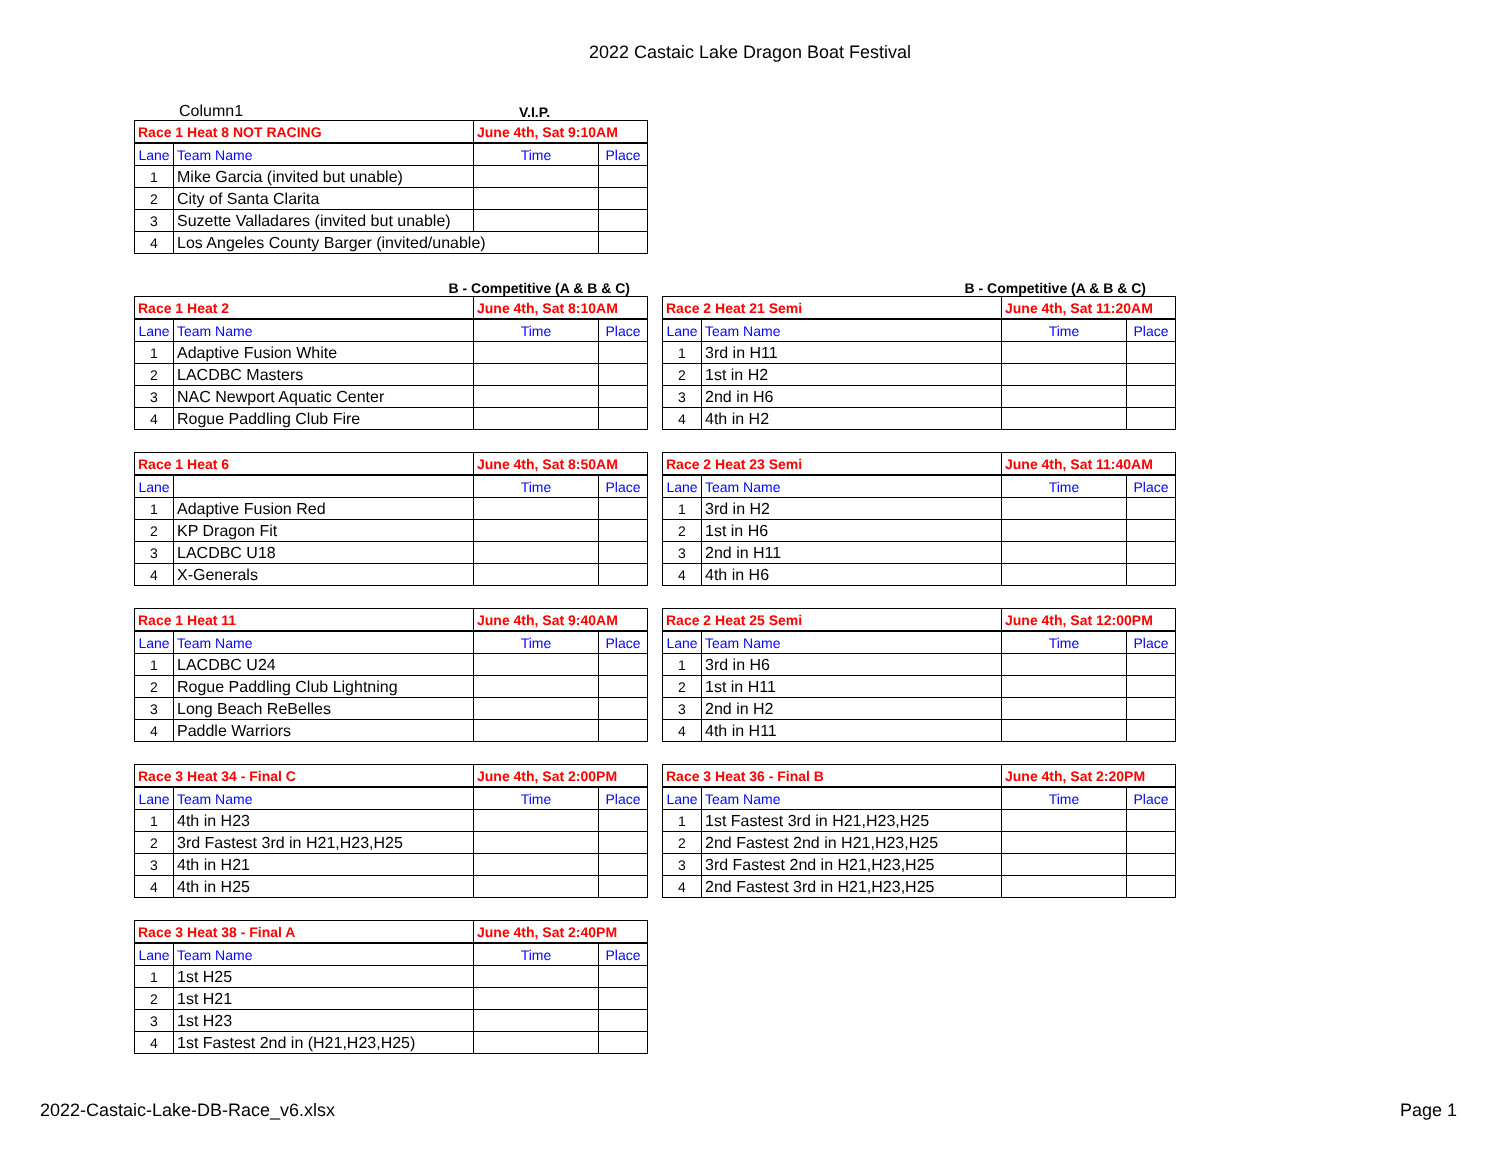2022 Castaic Lake Dragon Boat Festival
Column1 V.I.P.
| Race 1 Heat 8 NOT RACING | | June 4th, Sat 9:10AM | |
| Lane | Team Name | Time | Place |
| 1 | Mike Garcia (invited but unable) | | |
| 2 | City of Santa Clarita | | |
| 3 | Suzette Valladares (invited but unable) | | |
| 4 | Los Angeles County Barger (invited/unable) | | |
B - Competitive (A & B & C)
| Race 1 Heat 2 | | June 4th, Sat 8:10AM | |
| Lane | Team Name | Time | Place |
| 1 | Adaptive Fusion White | | |
| 2 | LACDBC Masters | | |
| 3 | NAC Newport Aquatic Center | | |
| 4 | Rogue Paddling Club Fire | | |
B - Competitive (A & B & C)
| Race 2 Heat 21 Semi | | June 4th, Sat 11:20AM | |
| Lane | Team Name | Time | Place |
| 1 | 3rd in H11 | | |
| 2 | 1st in H2 | | |
| 3 | 2nd in H6 | | |
| 4 | 4th in H2 | | |
| Race 1 Heat 6 | | June 4th, Sat 8:50AM | |
| Lane | | Time | Place |
| 1 | Adaptive Fusion Red | | |
| 2 | KP Dragon Fit | | |
| 3 | LACDBC U18 | | |
| 4 | X-Generals | | |
| Race 2 Heat 23 Semi | | June 4th, Sat 11:40AM | |
| Lane | Team Name | Time | Place |
| 1 | 3rd in H2 | | |
| 2 | 1st in H6 | | |
| 3 | 2nd in H11 | | |
| 4 | 4th in H6 | | |
| Race 1 Heat 11 | | June 4th, Sat 9:40AM | |
| Lane | Team Name | Time | Place |
| 1 | LACDBC U24 | | |
| 2 | Rogue Paddling Club Lightning | | |
| 3 | Long Beach ReBelles | | |
| 4 | Paddle Warriors | | |
| Race 2 Heat 25 Semi | | June 4th, Sat 12:00PM | |
| Lane | Team Name | Time | Place |
| 1 | 3rd in H6 | | |
| 2 | 1st in H11 | | |
| 3 | 2nd in H2 | | |
| 4 | 4th in H11 | | |
| Race 3 Heat 34 - Final C | | June 4th, Sat 2:00PM | |
| Lane | Team Name | Time | Place |
| 1 | 4th in H23 | | |
| 2 | 3rd Fastest 3rd in H21,H23,H25 | | |
| 3 | 4th in H21 | | |
| 4 | 4th in H25 | | |
| Race 3 Heat 36 - Final B | | June 4th, Sat 2:20PM | |
| Lane | Team Name | Time | Place |
| 1 | 1st Fastest 3rd in H21,H23,H25 | | |
| 2 | 2nd Fastest 2nd in H21,H23,H25 | | |
| 3 | 3rd Fastest 2nd in H21,H23,H25 | | |
| 4 | 2nd Fastest 3rd in H21,H23,H25 | | |
| Race 3 Heat 38 - Final A | | June 4th, Sat 2:40PM | |
| Lane | Team Name | Time | Place |
| 1 | 1st H25 | | |
| 2 | 1st H21 | | |
| 3 | 1st H23 | | |
| 4 | 1st Fastest 2nd in (H21,H23,H25) | | |
2022-Castaic-Lake-DB-Race_v6.xlsx
Page 1